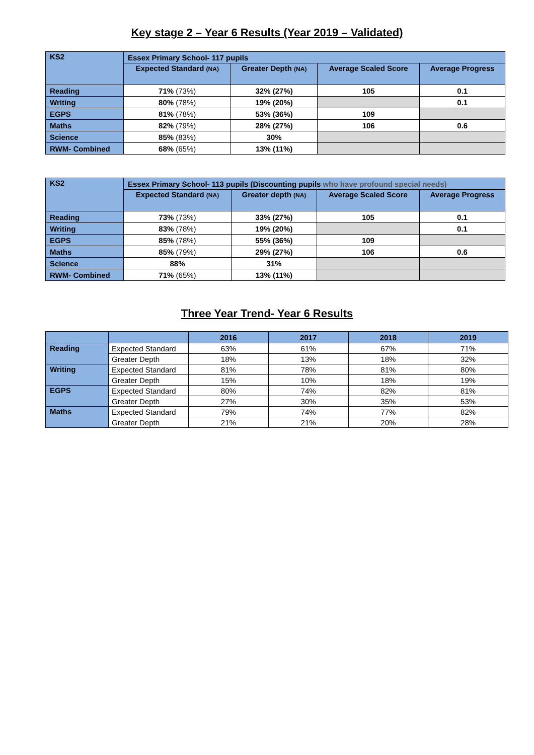Key stage 2 – Year 6 Results (Year 2019 – Validated)
| KS2 | Essex Primary School- 117 pupils | | | |
| --- | --- | --- | --- | --- |
| | Expected Standard (NA) | Greater Depth (NA) | Average Scaled Score | Average Progress |
| Reading | 71% (73%) | 32% (27%) | 105 | 0.1 |
| Writing | 80% (78%) | 19% (20%) | | 0.1 |
| EGPS | 81% (78%) | 53% (36%) | 109 | |
| Maths | 82% (79%) | 28% (27%) | 106 | 0.6 |
| Science | 85% (83%) | 30% | | |
| RWM- Combined | 68% (65%) | 13% (11%) | | |
| KS2 | Essex Primary School- 113 pupils (Discounting pupils who have profound special needs) | | | |
| --- | --- | --- | --- | --- |
| | Expected Standard (NA) | Greater depth (NA) | Average Scaled Score | Average Progress |
| Reading | 73% (73%) | 33% (27%) | 105 | 0.1 |
| Writing | 83% (78%) | 19% (20%) | | 0.1 |
| EGPS | 85% (78%) | 55% (36%) | 109 | |
| Maths | 85% (79%) | 29% (27%) | 106 | 0.6 |
| Science | 88% | 31% | | |
| RWM- Combined | 71% (65%) | 13% (11%) | | |
Three Year Trend- Year 6 Results
| | | 2016 | 2017 | 2018 | 2019 |
| --- | --- | --- | --- | --- | --- |
| Reading | Expected Standard | 63% | 61% | 67% | 71% |
| | Greater Depth | 18% | 13% | 18% | 32% |
| Writing | Expected Standard | 81% | 78% | 81% | 80% |
| | Greater Depth | 15% | 10% | 18% | 19% |
| EGPS | Expected Standard | 80% | 74% | 82% | 81% |
| | Greater Depth | 27% | 30% | 35% | 53% |
| Maths | Expected Standard | 79% | 74% | 77% | 82% |
| | Greater Depth | 21% | 21% | 20% | 28% |